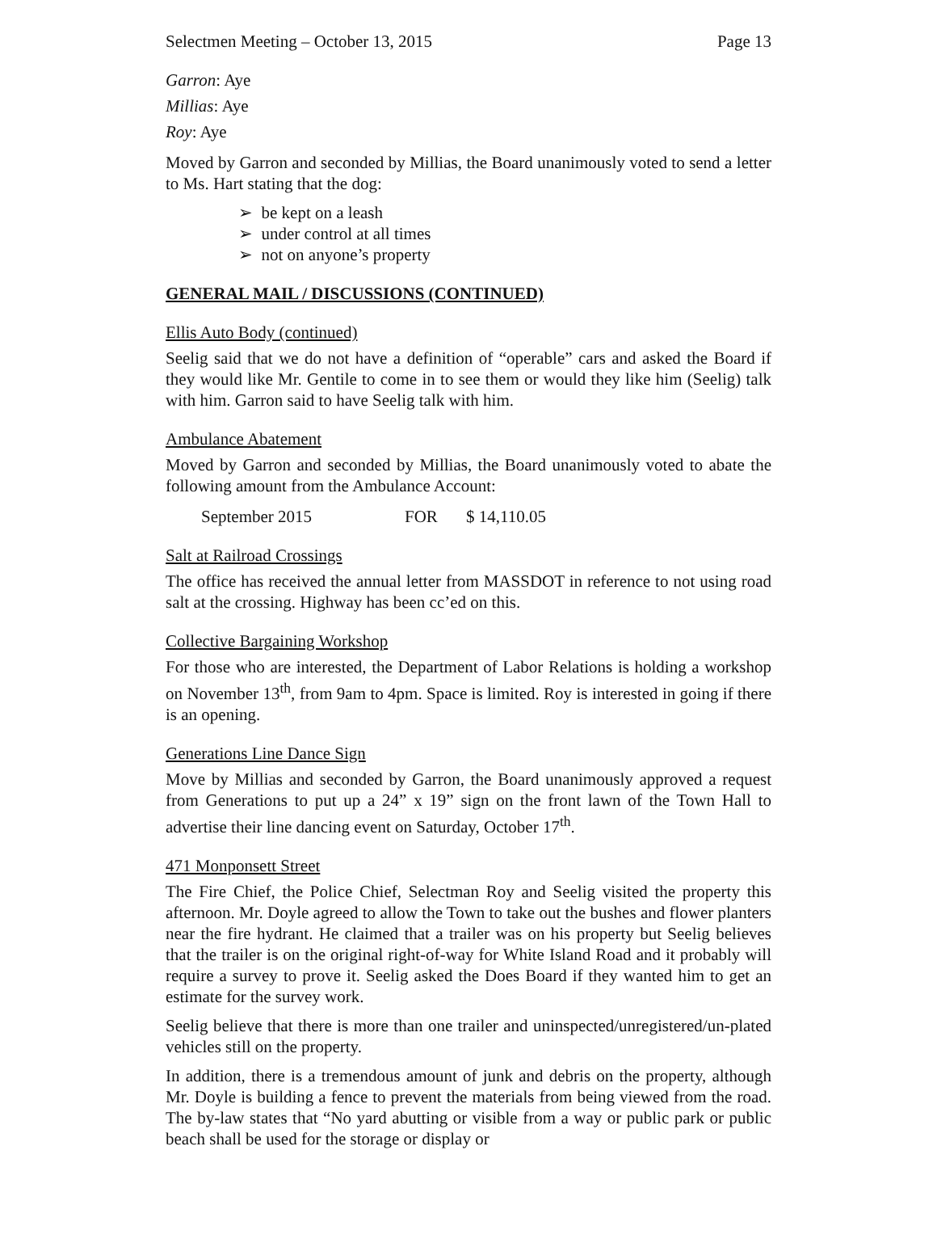Selectmen Meeting – October 13, 2015 Page 13
Garron: Aye
Millias: Aye
Roy: Aye
Moved by Garron and seconded by Millias, the Board unanimously voted to send a letter to Ms. Hart stating that the dog:
➢ be kept on a leash
➢ under control at all times
➢ not on anyone’s property
GENERAL MAIL / DISCUSSIONS (CONTINUED)
Ellis Auto Body (continued)
Seelig said that we do not have a definition of “operable” cars and asked the Board if they would like Mr. Gentile to come in to see them or would they like him (Seelig) talk with him. Garron said to have Seelig talk with him.
Ambulance Abatement
Moved by Garron and seconded by Millias, the Board unanimously voted to abate the following amount from the Ambulance Account:
September 2015 FOR $ 14,110.05
Salt at Railroad Crossings
The office has received the annual letter from MASSDOT in reference to not using road salt at the crossing. Highway has been cc’ed on this.
Collective Bargaining Workshop
For those who are interested, the Department of Labor Relations is holding a workshop on November 13<sup>th</sup>, from 9am to 4pm. Space is limited. Roy is interested in going if there is an opening.
Generations Line Dance Sign
Move by Millias and seconded by Garron, the Board unanimously approved a request from Generations to put up a 24” x 19” sign on the front lawn of the Town Hall to advertise their line dancing event on Saturday, October 17<sup>th</sup>.
471 Monponsett Street
The Fire Chief, the Police Chief, Selectman Roy and Seelig visited the property this afternoon. Mr. Doyle agreed to allow the Town to take out the bushes and flower planters near the fire hydrant. He claimed that a trailer was on his property but Seelig believes that the trailer is on the original right-of-way for White Island Road and it probably will require a survey to prove it. Seelig asked the Does Board if they wanted him to get an estimate for the survey work.
Seelig believe that there is more than one trailer and uninspected/unregistered/un-plated vehicles still on the property.
In addition, there is a tremendous amount of junk and debris on the property, although Mr. Doyle is building a fence to prevent the materials from being viewed from the road. The by-law states that “No yard abutting or visible from a way or public park or public beach shall be used for the storage or display or